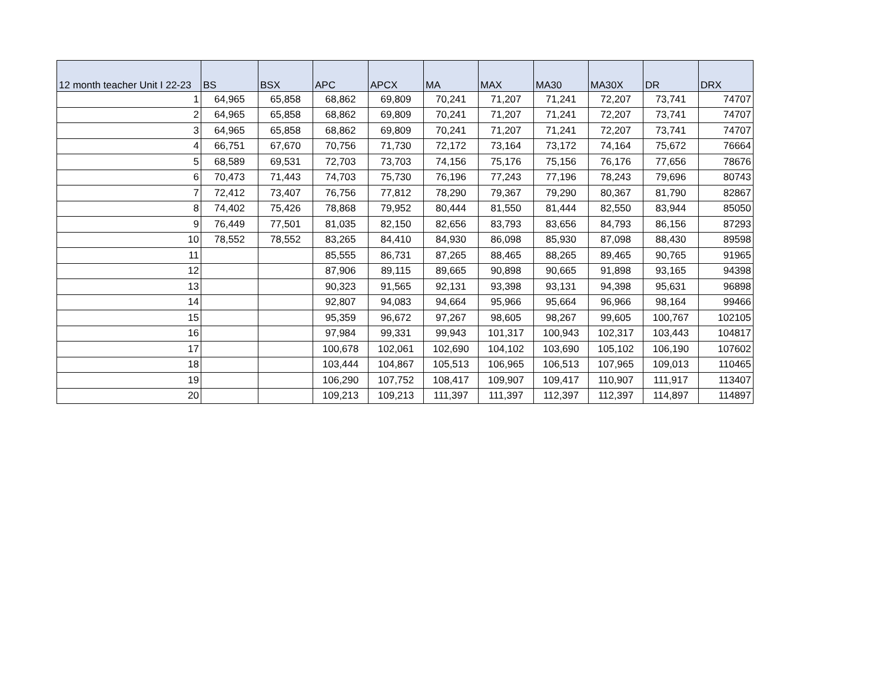| 12 month teacher Unit I 22-23 | BS | BSX | APC | APCX | MA | MAX | MA30 | MA30X | DR | DRX |
| --- | --- | --- | --- | --- | --- | --- | --- | --- | --- | --- |
| 1 | 64,965 | 65,858 | 68,862 | 69,809 | 70,241 | 71,207 | 71,241 | 72,207 | 73,741 | 74707 |
| 2 | 64,965 | 65,858 | 68,862 | 69,809 | 70,241 | 71,207 | 71,241 | 72,207 | 73,741 | 74707 |
| 3 | 64,965 | 65,858 | 68,862 | 69,809 | 70,241 | 71,207 | 71,241 | 72,207 | 73,741 | 74707 |
| 4 | 66,751 | 67,670 | 70,756 | 71,730 | 72,172 | 73,164 | 73,172 | 74,164 | 75,672 | 76664 |
| 5 | 68,589 | 69,531 | 72,703 | 73,703 | 74,156 | 75,176 | 75,156 | 76,176 | 77,656 | 78676 |
| 6 | 70,473 | 71,443 | 74,703 | 75,730 | 76,196 | 77,243 | 77,196 | 78,243 | 79,696 | 80743 |
| 7 | 72,412 | 73,407 | 76,756 | 77,812 | 78,290 | 79,367 | 79,290 | 80,367 | 81,790 | 82867 |
| 8 | 74,402 | 75,426 | 78,868 | 79,952 | 80,444 | 81,550 | 81,444 | 82,550 | 83,944 | 85050 |
| 9 | 76,449 | 77,501 | 81,035 | 82,150 | 82,656 | 83,793 | 83,656 | 84,793 | 86,156 | 87293 |
| 10 | 78,552 | 78,552 | 83,265 | 84,410 | 84,930 | 86,098 | 85,930 | 87,098 | 88,430 | 89598 |
| 11 | | | 85,555 | 86,731 | 87,265 | 88,465 | 88,265 | 89,465 | 90,765 | 91965 |
| 12 | | | 87,906 | 89,115 | 89,665 | 90,898 | 90,665 | 91,898 | 93,165 | 94398 |
| 13 | | | 90,323 | 91,565 | 92,131 | 93,398 | 93,131 | 94,398 | 95,631 | 96898 |
| 14 | | | 92,807 | 94,083 | 94,664 | 95,966 | 95,664 | 96,966 | 98,164 | 99466 |
| 15 | | | 95,359 | 96,672 | 97,267 | 98,605 | 98,267 | 99,605 | 100,767 | 102105 |
| 16 | | | 97,984 | 99,331 | 99,943 | 101,317 | 100,943 | 102,317 | 103,443 | 104817 |
| 17 | | | 100,678 | 102,061 | 102,690 | 104,102 | 103,690 | 105,102 | 106,190 | 107602 |
| 18 | | | 103,444 | 104,867 | 105,513 | 106,965 | 106,513 | 107,965 | 109,013 | 110465 |
| 19 | | | 106,290 | 107,752 | 108,417 | 109,907 | 109,417 | 110,907 | 111,917 | 113407 |
| 20 | | | 109,213 | 109,213 | 111,397 | 111,397 | 112,397 | 112,397 | 114,897 | 114897 |